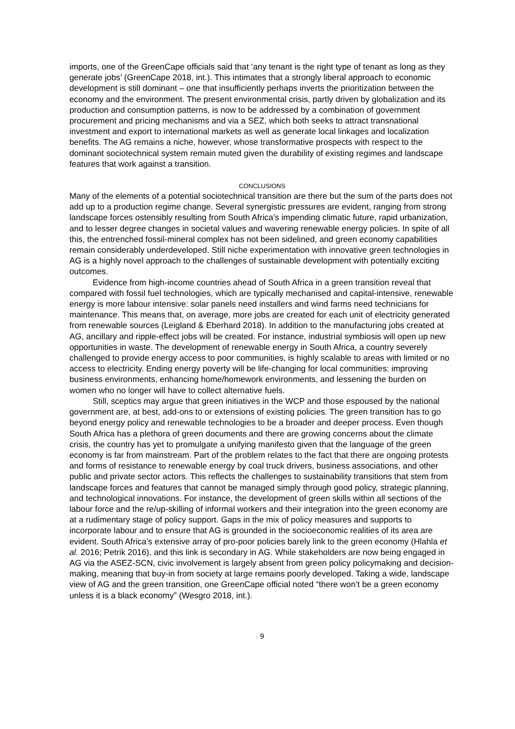imports, one of the GreenCape officials said that ‘any tenant is the right type of tenant as long as they generate jobs’ (GreenCape 2018, int.). This intimates that a strongly liberal approach to economic development is still dominant – one that insufficiently perhaps inverts the prioritization between the economy and the environment. The present environmental crisis, partly driven by globalization and its production and consumption patterns, is now to be addressed by a combination of government procurement and pricing mechanisms and via a SEZ, which both seeks to attract transnational investment and export to international markets as well as generate local linkages and localization benefits. The AG remains a niche, however, whose transformative prospects with respect to the dominant sociotechnical system remain muted given the durability of existing regimes and landscape features that work against a transition.
CONCLUSIONS
Many of the elements of a potential sociotechnical transition are there but the sum of the parts does not add up to a production regime change. Several synergistic pressures are evident, ranging from strong landscape forces ostensibly resulting from South Africa’s impending climatic future, rapid urbanization, and to lesser degree changes in societal values and wavering renewable energy policies. In spite of all this, the entrenched fossil-mineral complex has not been sidelined, and green economy capabilities remain considerably underdeveloped. Still niche experimentation with innovative green technologies in AG is a highly novel approach to the challenges of sustainable development with potentially exciting outcomes.
Evidence from high-income countries ahead of South Africa in a green transition reveal that compared with fossil fuel technologies, which are typically mechanised and capital-intensive, renewable energy is more labour intensive: solar panels need installers and wind farms need technicians for maintenance. This means that, on average, more jobs are created for each unit of electricity generated from renewable sources (Leigland & Eberhard 2018). In addition to the manufacturing jobs created at AG, ancillary and ripple-effect jobs will be created. For instance, industrial symbiosis will open up new opportunities in waste. The development of renewable energy in South Africa, a country severely challenged to provide energy access to poor communities, is highly scalable to areas with limited or no access to electricity. Ending energy poverty will be life-changing for local communities: improving business environments, enhancing home/homework environments, and lessening the burden on women who no longer will have to collect alternative fuels.
Still, sceptics may argue that green initiatives in the WCP and those espoused by the national government are, at best, add-ons to or extensions of existing policies. The green transition has to go beyond energy policy and renewable technologies to be a broader and deeper process. Even though South Africa has a plethora of green documents and there are growing concerns about the climate crisis, the country has yet to promulgate a unifying manifesto given that the language of the green economy is far from mainstream. Part of the problem relates to the fact that there are ongoing protests and forms of resistance to renewable energy by coal truck drivers, business associations, and other public and private sector actors. This reflects the challenges to sustainability transitions that stem from landscape forces and features that cannot be managed simply through good policy, strategic planning, and technological innovations. For instance, the development of green skills within all sections of the labour force and the re/up-skilling of informal workers and their integration into the green economy are at a rudimentary stage of policy support. Gaps in the mix of policy measures and supports to incorporate labour and to ensure that AG is grounded in the socioeconomic realities of its area are evident. South Africa’s extensive array of pro-poor policies barely link to the green economy (Hlahla et al. 2016; Petrik 2016), and this link is secondary in AG. While stakeholders are now being engaged in AG via the ASEZ-SCN, civic involvement is largely absent from green policy policymaking and decision-making, meaning that buy-in from society at large remains poorly developed. Taking a wide, landscape view of AG and the green transition, one GreenCape official noted “there won’t be a green economy unless it is a black economy” (Wesgro 2018, int.).
9